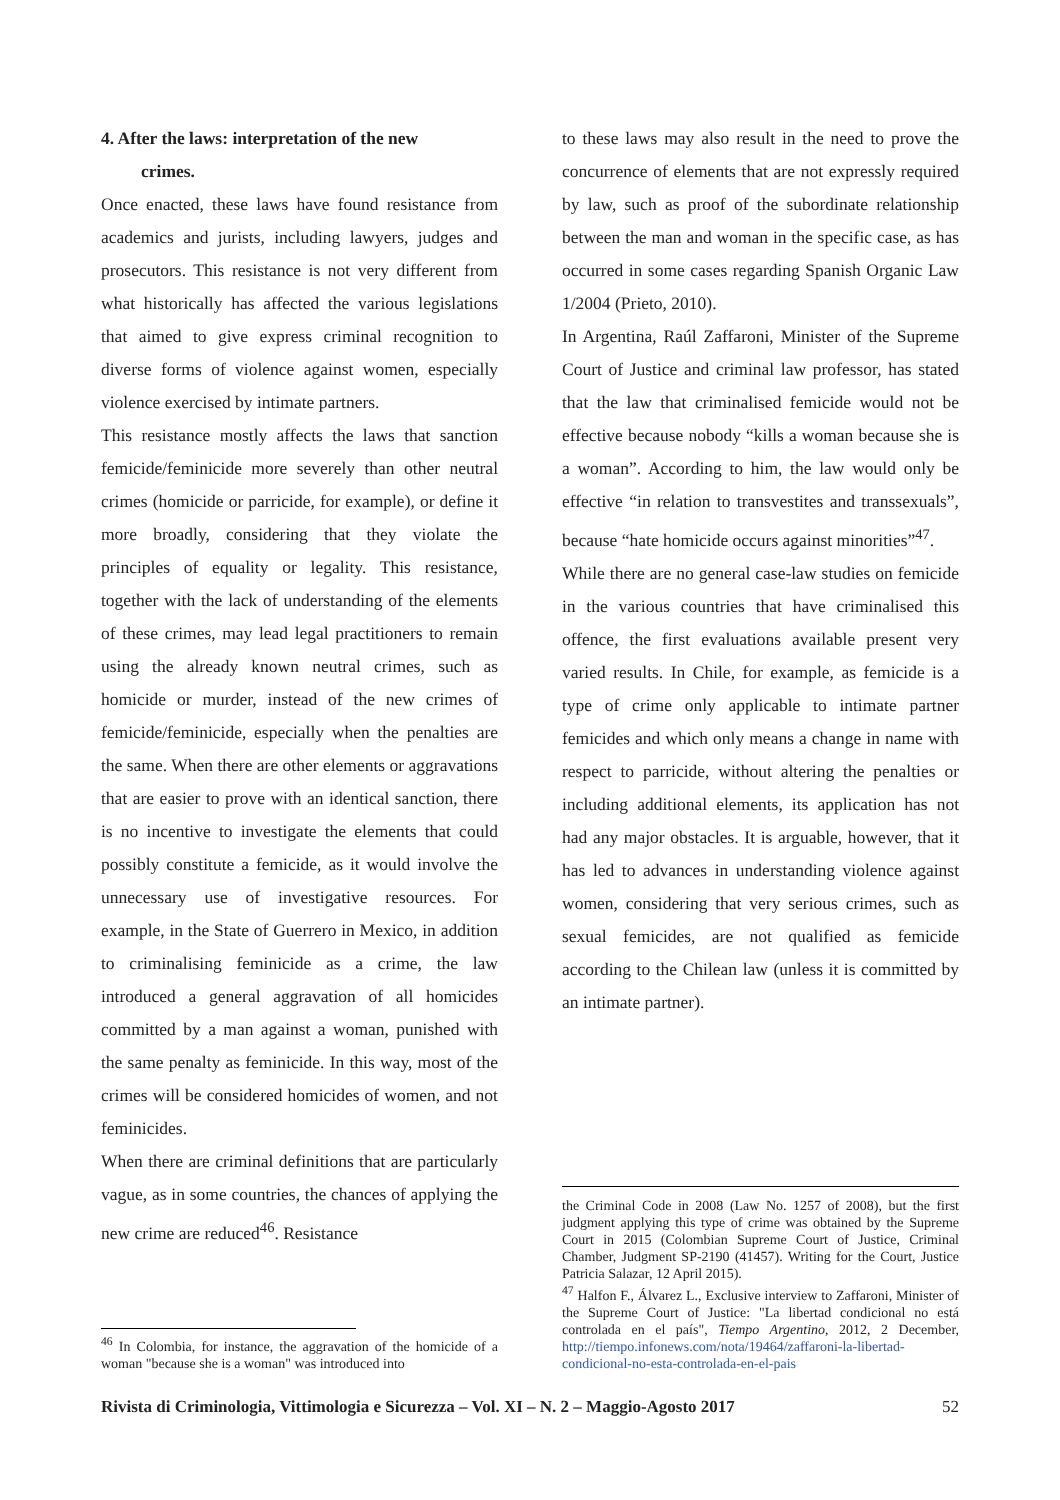4. After the laws: interpretation of the new
crimes.
Once enacted, these laws have found resistance from academics and jurists, including lawyers, judges and prosecutors. This resistance is not very different from what historically has affected the various legislations that aimed to give express criminal recognition to diverse forms of violence against women, especially violence exercised by intimate partners.
This resistance mostly affects the laws that sanction femicide/feminicide more severely than other neutral crimes (homicide or parricide, for example), or define it more broadly, considering that they violate the principles of equality or legality. This resistance, together with the lack of understanding of the elements of these crimes, may lead legal practitioners to remain using the already known neutral crimes, such as homicide or murder, instead of the new crimes of femicide/feminicide, especially when the penalties are the same. When there are other elements or aggravations that are easier to prove with an identical sanction, there is no incentive to investigate the elements that could possibly constitute a femicide, as it would involve the unnecessary use of investigative resources. For example, in the State of Guerrero in Mexico, in addition to criminalising feminicide as a crime, the law introduced a general aggravation of all homicides committed by a man against a woman, punished with the same penalty as feminicide. In this way, most of the crimes will be considered homicides of women, and not feminicides.
When there are criminal definitions that are particularly vague, as in some countries, the chances of applying the new crime are reduced<sup>46</sup>. Resistance
<sup>46</sup> In Colombia, for instance, the aggravation of the homicide of a woman "because she is a woman" was introduced into
to these laws may also result in the need to prove the concurrence of elements that are not expressly required by law, such as proof of the subordinate relationship between the man and woman in the specific case, as has occurred in some cases regarding Spanish Organic Law 1/2004 (Prieto, 2010).
In Argentina, Raúl Zaffaroni, Minister of the Supreme Court of Justice and criminal law professor, has stated that the law that criminalised femicide would not be effective because nobody “kills a woman because she is a woman”. According to him, the law would only be effective “in relation to transvestites and transsexuals”, because “hate homicide occurs against minorities”<sup>47</sup>.
While there are no general case-law studies on femicide in the various countries that have criminalised this offence, the first evaluations available present very varied results. In Chile, for example, as femicide is a type of crime only applicable to intimate partner femicides and which only means a change in name with respect to parricide, without altering the penalties or including additional elements, its application has not had any major obstacles. It is arguable, however, that it has led to advances in understanding violence against women, considering that very serious crimes, such as sexual femicides, are not qualified as femicide according to the Chilean law (unless it is committed by an intimate partner).
the Criminal Code in 2008 (Law No. 1257 of 2008), but the first judgment applying this type of crime was obtained by the Supreme Court in 2015 (Colombian Supreme Court of Justice, Criminal Chamber, Judgment SP-2190 (41457). Writing for the Court, Justice Patricia Salazar, 12 April 2015).
<sup>47</sup> Halfon F., Álvarez L., Exclusive interview to Zaffaroni, Minister of the Supreme Court of Justice: "La libertad condicional no está controlada en el país", Tiempo Argentino, 2012, 2 December, http://tiempo.infonews.com/nota/19464/zaffaroni-la-libertad-condicional-no-esta-controlada-en-el-pais
Rivista di Criminologia, Vittimologia e Sicurezza – Vol. XI – N. 2 – Maggio-Agosto 2017 52